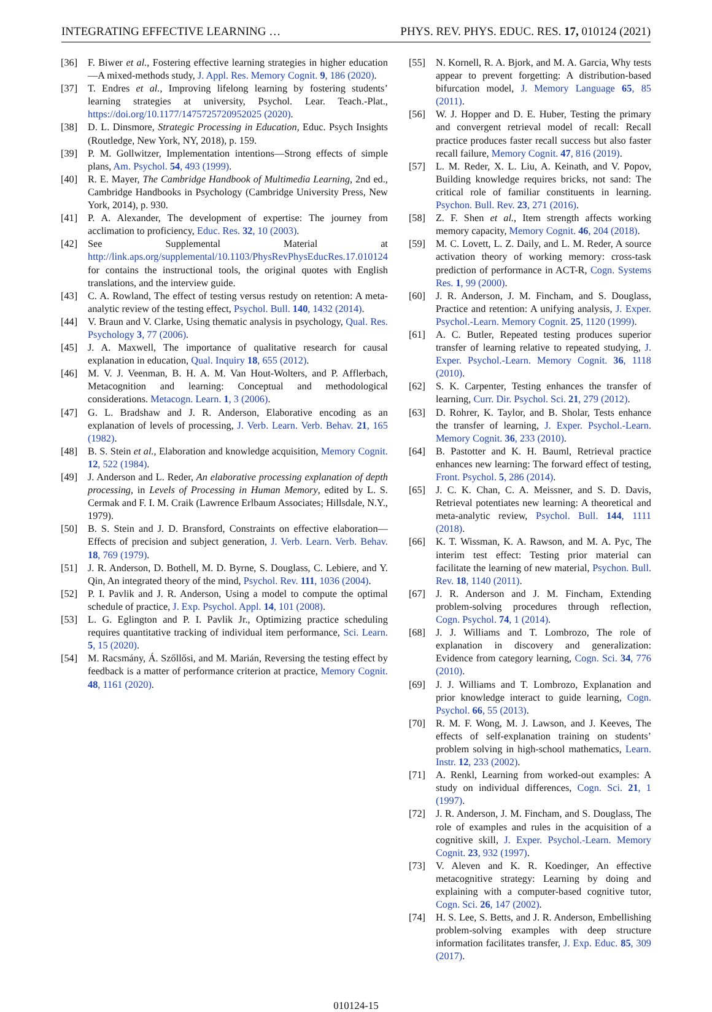INTEGRATING EFFECTIVE LEARNING … PHYS. REV. PHYS. EDUC. RES. 17, 010124 (2021)
[36] F. Biwer et al., Fostering effective learning strategies in higher education—A mixed-methods study, J. Appl. Res. Memory Cognit. 9, 186 (2020).
[37] T. Endres et al., Improving lifelong learning by fostering students’ learning strategies at university, Psychol. Lear. Teach.-Plat., https://doi.org/10.1177/1475725720952025 (2020).
[38] D. L. Dinsmore, Strategic Processing in Education, Educ. Psych Insights (Routledge, New York, NY, 2018), p. 159.
[39] P. M. Gollwitzer, Implementation intentions—Strong effects of simple plans, Am. Psychol. 54, 493 (1999).
[40] R. E. Mayer, The Cambridge Handbook of Multimedia Learning, 2nd ed., Cambridge Handbooks in Psychology (Cambridge University Press, New York, 2014), p. 930.
[41] P. A. Alexander, The development of expertise: The journey from acclimation to proficiency, Educ. Res. 32, 10 (2003).
[42] See Supplemental Material at http://link.aps.org/supplemental/10.1103/PhysRevPhysEducRes.17.010124 for contains the instructional tools, the original quotes with English translations, and the interview guide.
[43] C. A. Rowland, The effect of testing versus restudy on retention: A meta-analytic review of the testing effect, Psychol. Bull. 140, 1432 (2014).
[44] V. Braun and V. Clarke, Using thematic analysis in psychology, Qual. Res. Psychology 3, 77 (2006).
[45] J. A. Maxwell, The importance of qualitative research for causal explanation in education, Qual. Inquiry 18, 655 (2012).
[46] M. V. J. Veenman, B. H. A. M. Van Hout-Wolters, and P. Afflerbach, Metacognition and learning: Conceptual and methodological considerations. Metacogn. Learn. 1, 3 (2006).
[47] G. L. Bradshaw and J. R. Anderson, Elaborative encoding as an explanation of levels of processing, J. Verb. Learn. Verb. Behav. 21, 165 (1982).
[48] B. S. Stein et al., Elaboration and knowledge acquisition, Memory Cognit. 12, 522 (1984).
[49] J. Anderson and L. Reder, An elaborative processing explanation of depth processing, in Levels of Processing in Human Memory, edited by L. S. Cermak and F. I. M. Craik (Lawrence Erlbaum Associates; Hillsdale, N.Y., 1979).
[50] B. S. Stein and J. D. Bransford, Constraints on effective elaboration—Effects of precision and subject generation, J. Verb. Learn. Verb. Behav. 18, 769 (1979).
[51] J. R. Anderson, D. Bothell, M. D. Byrne, S. Douglass, C. Lebiere, and Y. Qin, An integrated theory of the mind, Psychol. Rev. 111, 1036 (2004).
[52] P. I. Pavlik and J. R. Anderson, Using a model to compute the optimal schedule of practice, J. Exp. Psychol. Appl. 14, 101 (2008).
[53] L. G. Eglington and P. I. Pavlik Jr., Optimizing practice scheduling requires quantitative tracking of individual item performance, Sci. Learn. 5, 15 (2020).
[54] M. Racsmány, Á. Szőllősi, and M. Marián, Reversing the testing effect by feedback is a matter of performance criterion at practice, Memory Cognit. 48, 1161 (2020).
[55] N. Kornell, R. A. Bjork, and M. A. Garcia, Why tests appear to prevent forgetting: A distribution-based bifurcation model, J. Memory Language 65, 85 (2011).
[56] W. J. Hopper and D. E. Huber, Testing the primary and convergent retrieval model of recall: Recall practice produces faster recall success but also faster recall failure, Memory Cognit. 47, 816 (2019).
[57] L. M. Reder, X. L. Liu, A. Keinath, and V. Popov, Building knowledge requires bricks, not sand: The critical role of familiar constituents in learning. Psychon. Bull. Rev. 23, 271 (2016).
[58] Z. F. Shen et al., Item strength affects working memory capacity, Memory Cognit. 46, 204 (2018).
[59] M. C. Lovett, L. Z. Daily, and L. M. Reder, A source activation theory of working memory: cross-task prediction of performance in ACT-R, Cogn. Systems Res. 1, 99 (2000).
[60] J. R. Anderson, J. M. Fincham, and S. Douglass, Practice and retention: A unifying analysis, J. Exper. Psychol.-Learn. Memory Cognit. 25, 1120 (1999).
[61] A. C. Butler, Repeated testing produces superior transfer of learning relative to repeated studying, J. Exper. Psychol.-Learn. Memory Cognit. 36, 1118 (2010).
[62] S. K. Carpenter, Testing enhances the transfer of learning, Curr. Dir. Psychol. Sci. 21, 279 (2012).
[63] D. Rohrer, K. Taylor, and B. Sholar, Tests enhance the transfer of learning, J. Exper. Psychol.-Learn. Memory Cognit. 36, 233 (2010).
[64] B. Pastotter and K. H. Bauml, Retrieval practice enhances new learning: The forward effect of testing, Front. Psychol. 5, 286 (2014).
[65] J. C. K. Chan, C. A. Meissner, and S. D. Davis, Retrieval potentiates new learning: A theoretical and meta-analytic review, Psychol. Bull. 144, 1111 (2018).
[66] K. T. Wissman, K. A. Rawson, and M. A. Pyc, The interim test effect: Testing prior material can facilitate the learning of new material, Psychon. Bull. Rev. 18, 1140 (2011).
[67] J. R. Anderson and J. M. Fincham, Extending problem-solving procedures through reflection, Cogn. Psychol. 74, 1 (2014).
[68] J. J. Williams and T. Lombrozo, The role of explanation in discovery and generalization: Evidence from category learning, Cogn. Sci. 34, 776 (2010).
[69] J. J. Williams and T. Lombrozo, Explanation and prior knowledge interact to guide learning, Cogn. Psychol. 66, 55 (2013).
[70] R. M. F. Wong, M. J. Lawson, and J. Keeves, The effects of self-explanation training on students’ problem solving in high-school mathematics, Learn. Instr. 12, 233 (2002).
[71] A. Renkl, Learning from worked-out examples: A study on individual differences, Cogn. Sci. 21, 1 (1997).
[72] J. R. Anderson, J. M. Fincham, and S. Douglass, The role of examples and rules in the acquisition of a cognitive skill, J. Exper. Psychol.-Learn. Memory Cognit. 23, 932 (1997).
[73] V. Aleven and K. R. Koedinger, An effective metacognitive strategy: Learning by doing and explaining with a computer-based cognitive tutor, Cogn. Sci. 26, 147 (2002).
[74] H. S. Lee, S. Betts, and J. R. Anderson, Embellishing problem-solving examples with deep structure information facilitates transfer, J. Exp. Educ. 85, 309 (2017).
010124-15